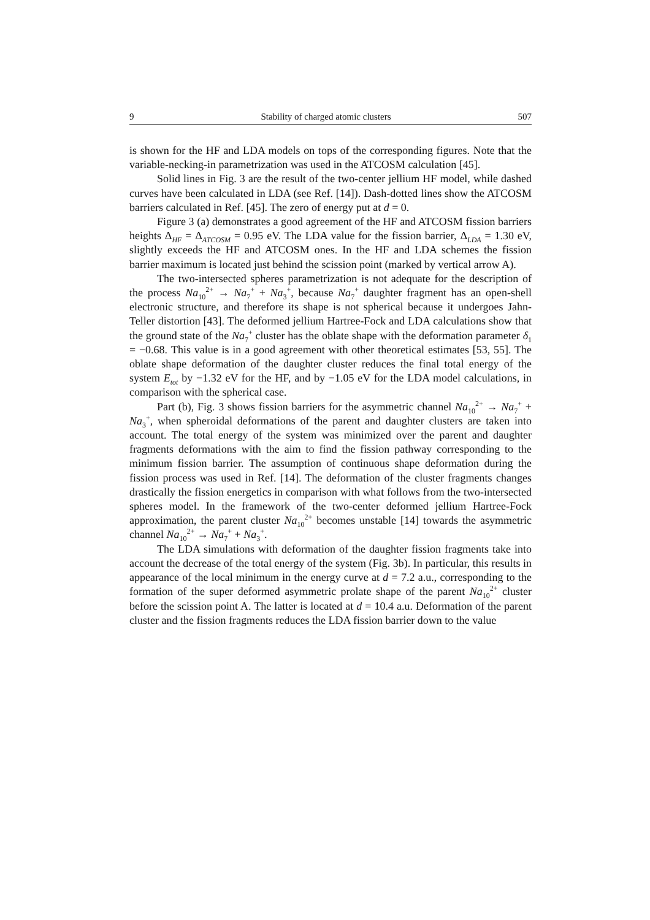9 Stability of charged atomic clusters 507
is shown for the HF and LDA models on tops of the corresponding figures. Note that the variable-necking-in parametrization was used in the ATCOSM calculation [45].
Solid lines in Fig. 3 are the result of the two-center jellium HF model, while dashed curves have been calculated in LDA (see Ref. [14]). Dash-dotted lines show the ATCOSM barriers calculated in Ref. [45]. The zero of energy put at d = 0.
Figure 3 (a) demonstrates a good agreement of the HF and ATCOSM fission barriers heights Δ<sub>HF</sub> = Δ<sub>ATCOSM</sub> = 0.95 eV. The LDA value for the fission barrier, Δ<sub>LDA</sub> = 1.30 eV, slightly exceeds the HF and ATCOSM ones. In the HF and LDA schemes the fission barrier maximum is located just behind the scission point (marked by vertical arrow A).
The two-intersected spheres parametrization is not adequate for the description of the process Na<sub>10</sub><sup>2+</sup> → Na<sub>7</sub><sup>+</sup> + Na<sub>3</sub><sup>+</sup>, because Na<sub>7</sub><sup>+</sup> daughter fragment has an open-shell electronic structure, and therefore its shape is not spherical because it undergoes Jahn-Teller distortion [43]. The deformed jellium Hartree-Fock and LDA calculations show that the ground state of the Na<sub>7</sub><sup>+</sup> cluster has the oblate shape with the deformation parameter δ<sub>1</sub> = −0.68. This value is in a good agreement with other theoretical estimates [53, 55]. The oblate shape deformation of the daughter cluster reduces the final total energy of the system E<sub>tot</sub> by −1.32 eV for the HF, and by −1.05 eV for the LDA model calculations, in comparison with the spherical case.
Part (b), Fig. 3 shows fission barriers for the asymmetric channel Na<sub>10</sub><sup>2+</sup> → Na<sub>7</sub><sup>+</sup> + Na<sub>3</sub><sup>+</sup>, when spheroidal deformations of the parent and daughter clusters are taken into account. The total energy of the system was minimized over the parent and daughter fragments deformations with the aim to find the fission pathway corresponding to the minimum fission barrier. The assumption of continuous shape deformation during the fission process was used in Ref. [14]. The deformation of the cluster fragments changes drastically the fission energetics in comparison with what follows from the two-intersected spheres model. In the framework of the two-center deformed jellium Hartree-Fock approximation, the parent cluster Na<sub>10</sub><sup>2+</sup> becomes unstable [14] towards the asymmetric channel Na<sub>10</sub><sup>2+</sup> → Na<sub>7</sub><sup>+</sup> + Na<sub>3</sub><sup>+</sup>.
The LDA simulations with deformation of the daughter fission fragments take into account the decrease of the total energy of the system (Fig. 3b). In particular, this results in appearance of the local minimum in the energy curve at d = 7.2 a.u., corresponding to the formation of the super deformed asymmetric prolate shape of the parent Na<sub>10</sub><sup>2+</sup> cluster before the scission point A. The latter is located at d = 10.4 a.u. Deformation of the parent cluster and the fission fragments reduces the LDA fission barrier down to the value